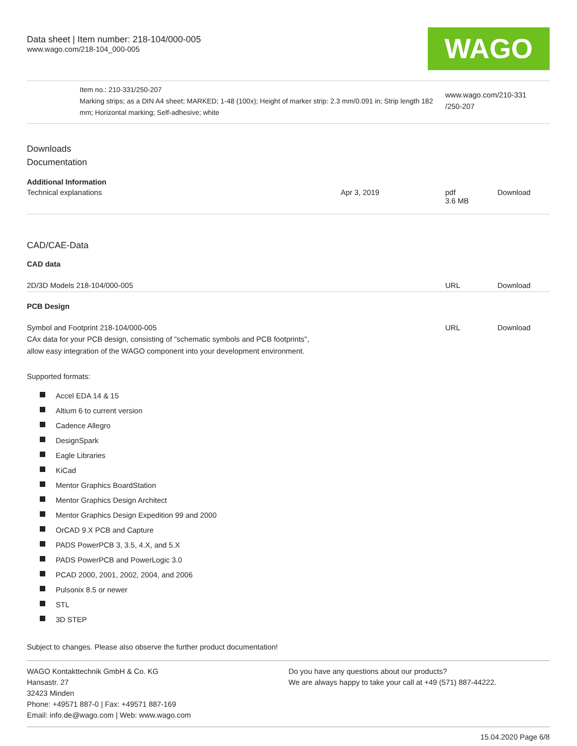Data sheet | Item number: 218-104/000-005
www.wago.com/218-104_000-005
WAGO
| | Item no.: 210-331/250-207 Marking strips; as a DIN A4 sheet; MARKED; 1-48 (100x); Height of marker strip: 2.3 mm/0.091 in; Strip length 182 mm; Horizontal marking; Self-adhesive; white | www.wago.com/210-331 /250-207 |
Downloads
Documentation
Additional Information
| Technical explanations | Apr 3, 2019 | pdf 3.6 MB | Download |
CAD/CAE-Data
CAD data
| 2D/3D Models 218-104/000-005 | URL | Download |
PCB Design
| Symbol and Footprint 218-104/000-005 CAx data for your PCB design, consisting of "schematic symbols and PCB footprints", allow easy integration of the WAGO component into your development environment. | URL | Download |
Supported formats:
Accel EDA 14 & 15
Altium 6 to current version
Cadence Allegro
DesignSpark
Eagle Libraries
KiCad
Mentor Graphics BoardStation
Mentor Graphics Design Architect
Mentor Graphics Design Expedition 99 and 2000
OrCAD 9.X PCB and Capture
PADS PowerPCB 3, 3.5, 4.X, and 5.X
PADS PowerPCB and PowerLogic 3.0
PCAD 2000, 2001, 2002, 2004, and 2006
Pulsonix 8.5 or newer
STL
3D STEP
Subject to changes. Please also observe the further product documentation!
WAGO Kontakttechnik GmbH & Co. KG
Hansastr. 27
32423 Minden
Phone: +49571 887-0 | Fax: +49571 887-169
Email: info.de@wago.com | Web: www.wago.com
Do you have any questions about our products?
We are always happy to take your call at +49 (571) 887-44222.
15.04.2020 Page 6/8